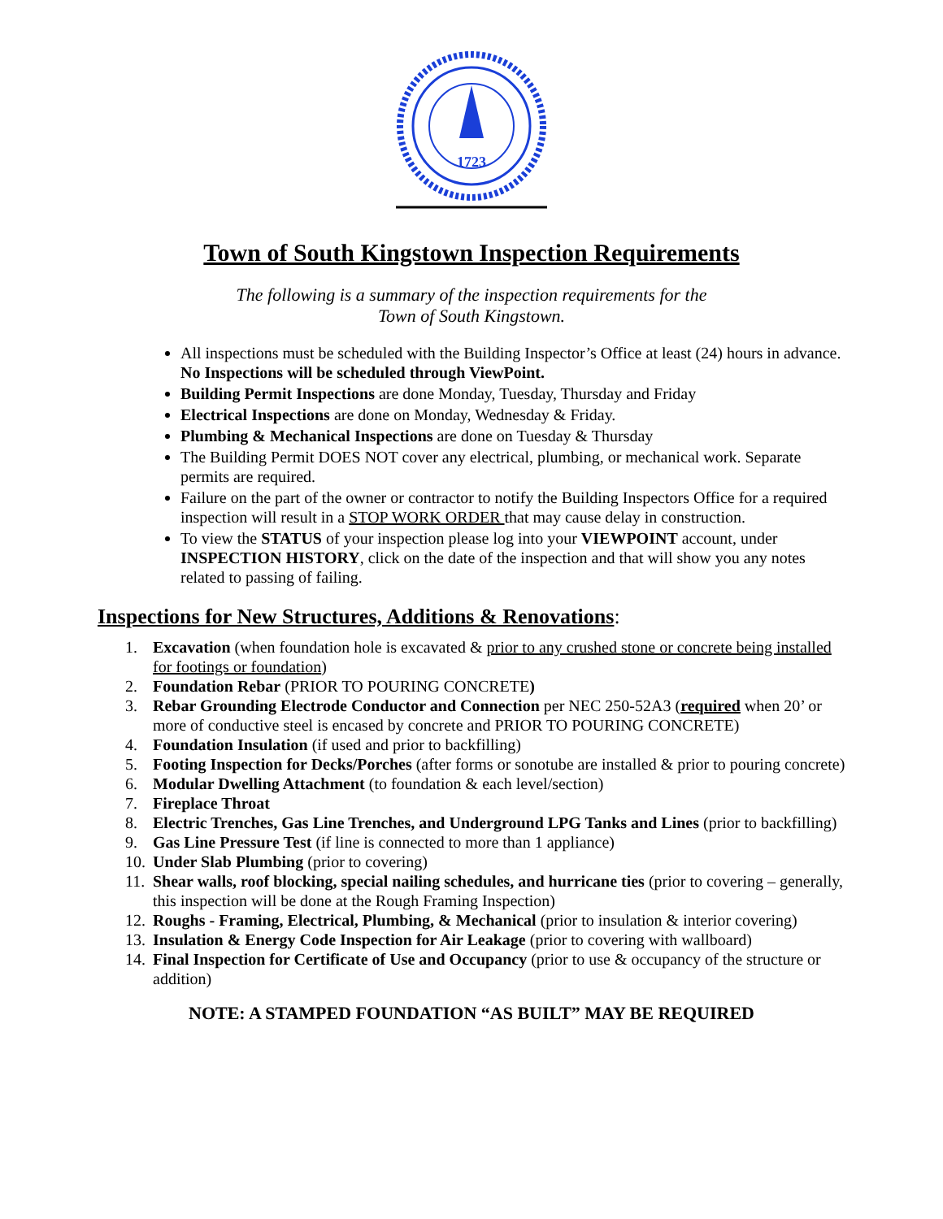1723
Town of South Kingstown Inspection Requirements
The following is a summary of the inspection requirements for the
Town of South Kingstown.
All inspections must be scheduled with the Building Inspector’s Office at least (24) hours in advance. No Inspections will be scheduled through ViewPoint.
Building Permit Inspections are done Monday, Tuesday, Thursday and Friday
Electrical Inspections are done on Monday, Wednesday & Friday.
Plumbing & Mechanical Inspections are done on Tuesday & Thursday
The Building Permit DOES NOT cover any electrical, plumbing, or mechanical work. Separate permits are required.
Failure on the part of the owner or contractor to notify the Building Inspectors Office for a required inspection will result in a STOP WORK ORDER that may cause delay in construction.
To view the STATUS of your inspection please log into your VIEWPOINT account, under INSPECTION HISTORY, click on the date of the inspection and that will show you any notes related to passing of failing.
Inspections for New Structures, Additions & Renovations:
1. Excavation (when foundation hole is excavated & prior to any crushed stone or concrete being installed for footings or foundation)
2. Foundation Rebar (PRIOR TO POURING CONCRETE)
3. Rebar Grounding Electrode Conductor and Connection per NEC 250-52A3 (required when 20’ or more of conductive steel is encased by concrete and PRIOR TO POURING CONCRETE)
4. Foundation Insulation (if used and prior to backfilling)
5. Footing Inspection for Decks/Porches (after forms or sonotube are installed & prior to pouring concrete)
6. Modular Dwelling Attachment (to foundation & each level/section)
7. Fireplace Throat
8. Electric Trenches, Gas Line Trenches, and Underground LPG Tanks and Lines (prior to backfilling)
9. Gas Line Pressure Test (if line is connected to more than 1 appliance)
10. Under Slab Plumbing (prior to covering)
11. Shear walls, roof blocking, special nailing schedules, and hurricane ties (prior to covering – generally, this inspection will be done at the Rough Framing Inspection)
12. Roughs - Framing, Electrical, Plumbing, & Mechanical (prior to insulation & interior covering)
13. Insulation & Energy Code Inspection for Air Leakage (prior to covering with wallboard)
14. Final Inspection for Certificate of Use and Occupancy (prior to use & occupancy of the structure or addition)
NOTE: A STAMPED FOUNDATION “AS BUILT” MAY BE REQUIRED